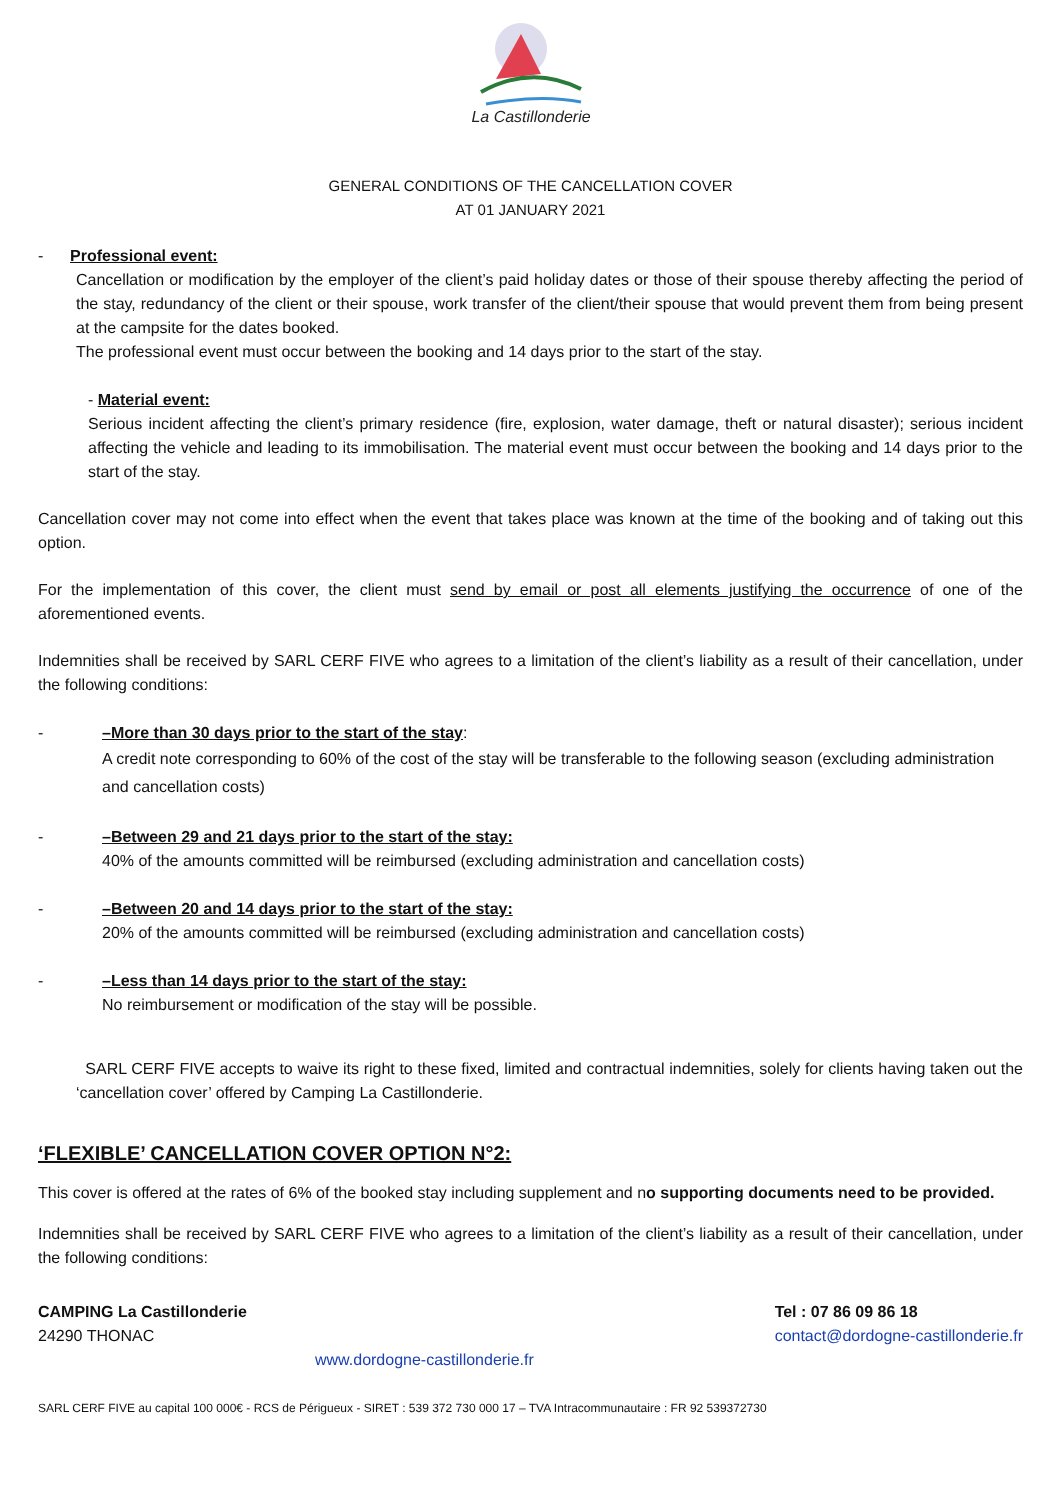La Castillonderie
GENERAL CONDITIONS OF THE CANCELLATION COVER
AT 01 JANUARY 2021
- Professional event:
Cancellation or modification by the employer of the client’s paid holiday dates or those of their spouse thereby affecting the period of the stay, redundancy of the client or their spouse, work transfer of the client/their spouse that would prevent them from being present at the campsite for the dates booked.
The professional event must occur between the booking and 14 days prior to the start of the stay.
- Material event:
Serious incident affecting the client’s primary residence (fire, explosion, water damage, theft or natural disaster); serious incident affecting the vehicle and leading to its immobilisation. The material event must occur between the booking and 14 days prior to the start of the stay.
Cancellation cover may not come into effect when the event that takes place was known at the time of the booking and of taking out this option.
For the implementation of this cover, the client must send by email or post all elements justifying the occurrence of one of the aforementioned events.
Indemnities shall be received by SARL CERF FIVE who agrees to a limitation of the client’s liability as a result of their cancellation, under the following conditions:
- –More than 30 days prior to the start of the stay:
A credit note corresponding to 60% of the cost of the stay will be transferable to the following season (excluding administration and cancellation costs)
- –Between 29 and 21 days prior to the start of the stay:
40% of the amounts committed will be reimbursed (excluding administration and cancellation costs)
- –Between 20 and 14 days prior to the start of the stay:
20% of the amounts committed will be reimbursed (excluding administration and cancellation costs)
- –Less than 14 days prior to the start of the stay:
No reimbursement or modification of the stay will be possible.
SARL CERF FIVE accepts to waive its right to these fixed, limited and contractual indemnities, solely for clients having taken out the ‘cancellation cover’ offered by Camping La Castillonderie.
‘FLEXIBLE’ CANCELLATION COVER OPTION N°2:
This cover is offered at the rates of 6% of the booked stay including supplement and no supporting documents need to be provided.
Indemnities shall be received by SARL CERF FIVE who agrees to a limitation of the client’s liability as a result of their cancellation, under the following conditions:
CAMPING La Castillonderie
24290 THONAC
Tel : 07 86 09 86 18
contact@dordogne-castillonderie.fr
www.dordogne-castillonderie.fr
SARL CERF FIVE au capital 100 000€ - RCS de Périgueux - SIRET : 539 372 730 000 17 – TVA Intracommunautaire : FR 92 539372730